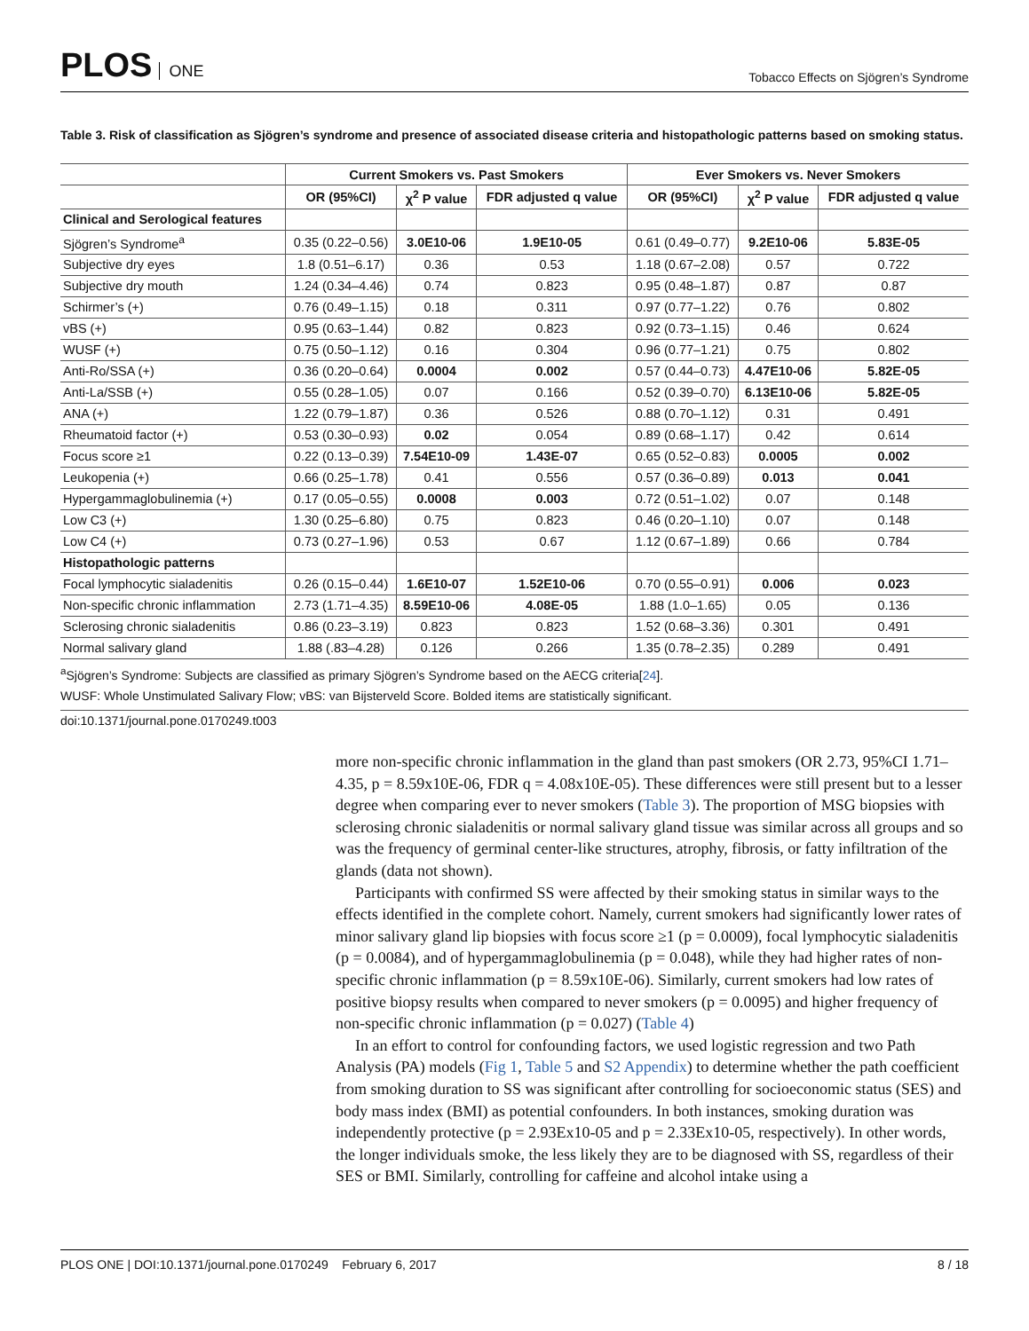PLOS ONE
Tobacco Effects on Sjögren’s Syndrome
Table 3. Risk of classification as Sjögren’s syndrome and presence of associated disease criteria and histopathologic patterns based on smoking status.
| | Current Smokers vs. Past Smokers | | | Ever Smokers vs. Never Smokers | | |
| --- | --- | --- | --- | --- | --- | --- |
| | OR (95%CI) | χ<sup>2</sup> P value | FDR adjusted q value | OR (95%CI) | χ<sup>2</sup> P value | FDR adjusted q value |
| Clinical and Serological features | | | | | | |
| Sjögren’s Syndrome<sup>a</sup> | 0.35 (0.22–0.56) | 3.0E10-06 | 1.9E10-05 | 0.61 (0.49–0.77) | 9.2E10-06 | 5.83E-05 |
| Subjective dry eyes | 1.8 (0.51–6.17) | 0.36 | 0.53 | 1.18 (0.67–2.08) | 0.57 | 0.722 |
| Subjective dry mouth | 1.24 (0.34–4.46) | 0.74 | 0.823 | 0.95 (0.48–1.87) | 0.87 | 0.87 |
| Schirmer’s (+) | 0.76 (0.49–1.15) | 0.18 | 0.311 | 0.97 (0.77–1.22) | 0.76 | 0.802 |
| vBS (+) | 0.95 (0.63–1.44) | 0.82 | 0.823 | 0.92 (0.73–1.15) | 0.46 | 0.624 |
| WUSF (+) | 0.75 (0.50–1.12) | 0.16 | 0.304 | 0.96 (0.77–1.21) | 0.75 | 0.802 |
| Anti-Ro/SSA (+) | 0.36 (0.20–0.64) | 0.0004 | 0.002 | 0.57 (0.44–0.73) | 4.47E10-06 | 5.82E-05 |
| Anti-La/SSB (+) | 0.55 (0.28–1.05) | 0.07 | 0.166 | 0.52 (0.39–0.70) | 6.13E10-06 | 5.82E-05 |
| ANA (+) | 1.22 (0.79–1.87) | 0.36 | 0.526 | 0.88 (0.70–1.12) | 0.31 | 0.491 |
| Rheumatoid factor (+) | 0.53 (0.30–0.93) | 0.02 | 0.054 | 0.89 (0.68–1.17) | 0.42 | 0.614 |
| Focus score ≥1 | 0.22 (0.13–0.39) | 7.54E10-09 | 1.43E-07 | 0.65 (0.52–0.83) | 0.0005 | 0.002 |
| Leukopenia (+) | 0.66 (0.25–1.78) | 0.41 | 0.556 | 0.57 (0.36–0.89) | 0.013 | 0.041 |
| Hypergammaglobulinemia (+) | 0.17 (0.05–0.55) | 0.0008 | 0.003 | 0.72 (0.51–1.02) | 0.07 | 0.148 |
| Low C3 (+) | 1.30 (0.25–6.80) | 0.75 | 0.823 | 0.46 (0.20–1.10) | 0.07 | 0.148 |
| Low C4 (+) | 0.73 (0.27–1.96) | 0.53 | 0.67 | 1.12 (0.67–1.89) | 0.66 | 0.784 |
| Histopathologic patterns | | | | | | |
| Focal lymphocytic sialadenitis | 0.26 (0.15–0.44) | 1.6E10-07 | 1.52E10-06 | 0.70 (0.55–0.91) | 0.006 | 0.023 |
| Non-specific chronic inflammation | 2.73 (1.71–4.35) | 8.59E10-06 | 4.08E-05 | 1.88 (1.0–1.65) | 0.05 | 0.136 |
| Sclerosing chronic sialadenitis | 0.86 (0.23–3.19) | 0.823 | 0.823 | 1.52 (0.68–3.36) | 0.301 | 0.491 |
| Normal salivary gland | 1.88 (.83–4.28) | 0.126 | 0.266 | 1.35 (0.78–2.35) | 0.289 | 0.491 |
<sup>a</sup> Sjögren’s Syndrome: Subjects are classified as primary Sjögren’s Syndrome based on the AECG criteria[24].
WUSF: Whole Unstimulated Salivary Flow; vBS: van Bijsterveld Score. Bolded items are statistically significant.
doi:10.1371/journal.pone.0170249.t003
more non-specific chronic inflammation in the gland than past smokers (OR 2.73, 95%CI 1.71–4.35, p = 8.59x10E-06, FDR q = 4.08x10E-05). These differences were still present but to a lesser degree when comparing ever to never smokers (Table 3). The proportion of MSG biopsies with sclerosing chronic sialadenitis or normal salivary gland tissue was similar across all groups and so was the frequency of germinal center-like structures, atrophy, fibrosis, or fatty infiltration of the glands (data not shown).
Participants with confirmed SS were affected by their smoking status in similar ways to the effects identified in the complete cohort. Namely, current smokers had significantly lower rates of minor salivary gland lip biopsies with focus score ≥1 (p = 0.0009), focal lymphocytic sialadenitis (p = 0.0084), and of hypergammaglobulinemia (p = 0.048), while they had higher rates of non-specific chronic inflammation (p = 8.59x10E-06). Similarly, current smokers had low rates of positive biopsy results when compared to never smokers (p = 0.0095) and higher frequency of non-specific chronic inflammation (p = 0.027) (Table 4)
In an effort to control for confounding factors, we used logistic regression and two Path Analysis (PA) models (Fig 1, Table 5 and S2 Appendix) to determine whether the path coefficient from smoking duration to SS was significant after controlling for socioeconomic status (SES) and body mass index (BMI) as potential confounders. In both instances, smoking duration was independently protective (p = 2.93Ex10-05 and p = 2.33Ex10-05, respectively). In other words, the longer individuals smoke, the less likely they are to be diagnosed with SS, regardless of their SES or BMI. Similarly, controlling for caffeine and alcohol intake using a
PLOS ONE | DOI:10.1371/journal.pone.0170249 February 6, 2017 8 / 18